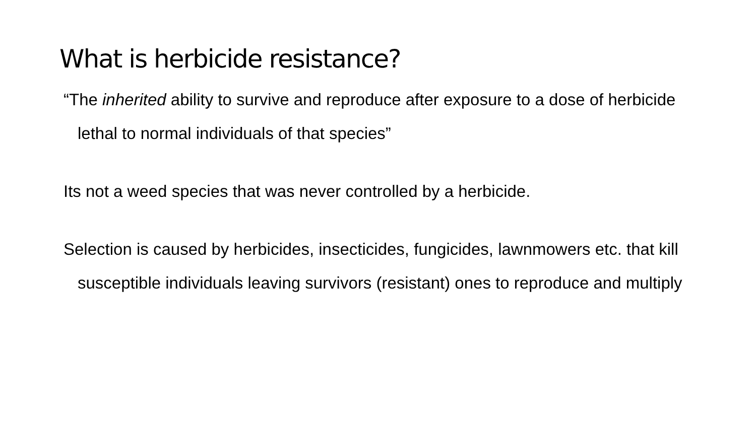What is herbicide resistance?
“The inherited ability to survive and reproduce after exposure to a dose of herbicide lethal to normal individuals of that species”
Its not a weed species that was never controlled by a herbicide.
Selection is caused by herbicides, insecticides, fungicides, lawnmowers etc. that kill susceptible individuals leaving survivors (resistant) ones to reproduce and multiply